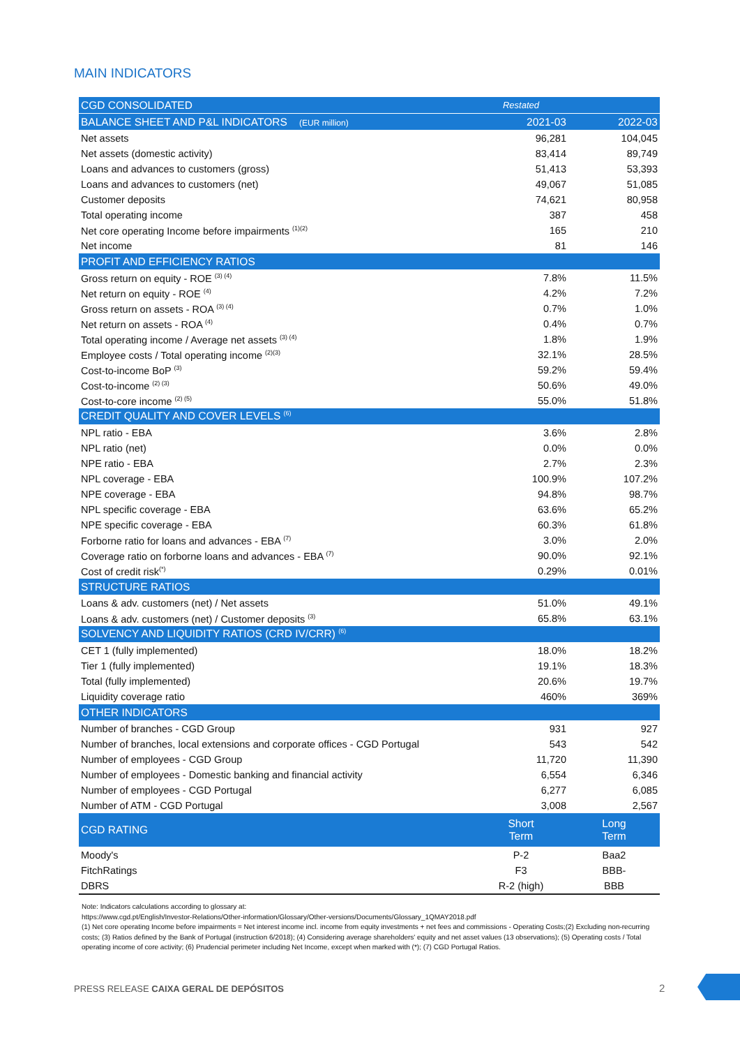MAIN INDICATORS
| CGD CONSOLIDATED | Restated | |
| BALANCE SHEET AND P&L INDICATORS (EUR million) | 2021-03 | 2022-03 |
| Net assets | 96,281 | 104,045 |
| Net assets (domestic activity) | 83,414 | 89,749 |
| Loans and advances to customers (gross) | 51,413 | 53,393 |
| Loans and advances to customers (net) | 49,067 | 51,085 |
| Customer deposits | 74,621 | 80,958 |
| Total operating income | 387 | 458 |
| Net core operating Income before impairments <sup>(1)(2)</sup> | 165 | 210 |
| Net income | 81 | 146 |
| PROFIT AND EFFICIENCY RATIOS | | |
| Gross return on equity - ROE <sup>(3) (4)</sup> | 7.8% | 11.5% |
| Net return on equity - ROE <sup>(4)</sup> | 4.2% | 7.2% |
| Gross return on assets - ROA <sup>(3) (4)</sup> | 0.7% | 1.0% |
| Net return on assets - ROA <sup>(4)</sup> | 0.4% | 0.7% |
| Total operating income / Average net assets <sup>(3) (4)</sup> | 1.8% | 1.9% |
| Employee costs / Total operating income <sup>(2)(3)</sup> | 32.1% | 28.5% |
| Cost-to-income BoP <sup>(3)</sup> | 59.2% | 59.4% |
| Cost-to-income <sup>(2) (3)</sup> | 50.6% | 49.0% |
| Cost-to-core income <sup>(2) (5)</sup> | 55.0% | 51.8% |
| CREDIT QUALITY AND COVER LEVELS <sup>(6)</sup> | | |
| NPL ratio - EBA | 3.6% | 2.8% |
| NPL ratio (net) | 0.0% | 0.0% |
| NPE ratio - EBA | 2.7% | 2.3% |
| NPL coverage - EBA | 100.9% | 107.2% |
| NPE coverage - EBA | 94.8% | 98.7% |
| NPL specific coverage - EBA | 63.6% | 65.2% |
| NPE specific coverage - EBA | 60.3% | 61.8% |
| Forborne ratio for loans and advances - EBA <sup>(7)</sup> | 3.0% | 2.0% |
| Coverage ratio on forborne loans and advances - EBA <sup>(7)</sup> | 90.0% | 92.1% |
| Cost of credit risk<sup>(*)</sup> | 0.29% | 0.01% |
| STRUCTURE RATIOS | | |
| Loans & adv. customers (net) / Net assets | 51.0% | 49.1% |
| Loans & adv. customers (net) / Customer deposits <sup>(3)</sup> | 65.8% | 63.1% |
| SOLVENCY AND LIQUIDITY RATIOS (CRD IV/CRR) <sup>(6)</sup> | | |
| CET 1 (fully implemented) | 18.0% | 18.2% |
| Tier 1 (fully implemented) | 19.1% | 18.3% |
| Total (fully implemented) | 20.6% | 19.7% |
| Liquidity coverage ratio | 460% | 369% |
| OTHER INDICATORS | | |
| Number of branches - CGD Group | 931 | 927 |
| Number of branches, local extensions and corporate offices - CGD Portugal | 543 | 542 |
| Number of employees - CGD Group | 11,720 | 11,390 |
| Number of employees - Domestic banking and financial activity | 6,554 | 6,346 |
| Number of employees - CGD Portugal | 6,277 | 6,085 |
| Number of ATM - CGD Portugal | 3,008 | 2,567 |
| CGD RATING | Short Term | Long Term |
| Moody's | P-2 | Baa2 |
| FitchRatings | F3 | BBB- |
| DBRS | R-2 (high) | BBB |
Note: Indicators calculations according to glossary at:
https://www.cgd.pt/English/Investor-Relations/Other-information/Glossary/Other-versions/Documents/Glossary_1QMAY2018.pdf
(1) Net core operating Income before impairments = Net interest income incl. income from equity investments + net fees and commissions - Operating Costs;(2) Excluding non-recurring costs; (3) Ratios defined by the Bank of Portugal (instruction 6/2018); (4) Considering average shareholders' equity and net asset values (13 observations); (5) Operating costs / Total operating income of core activity; (6) Prudencial perimeter including Net Income, except when marked with (*); (7) CGD Portugal Ratios.
PRESS RELEASE CAIXA GERAL DE DEPÓSITOS
2